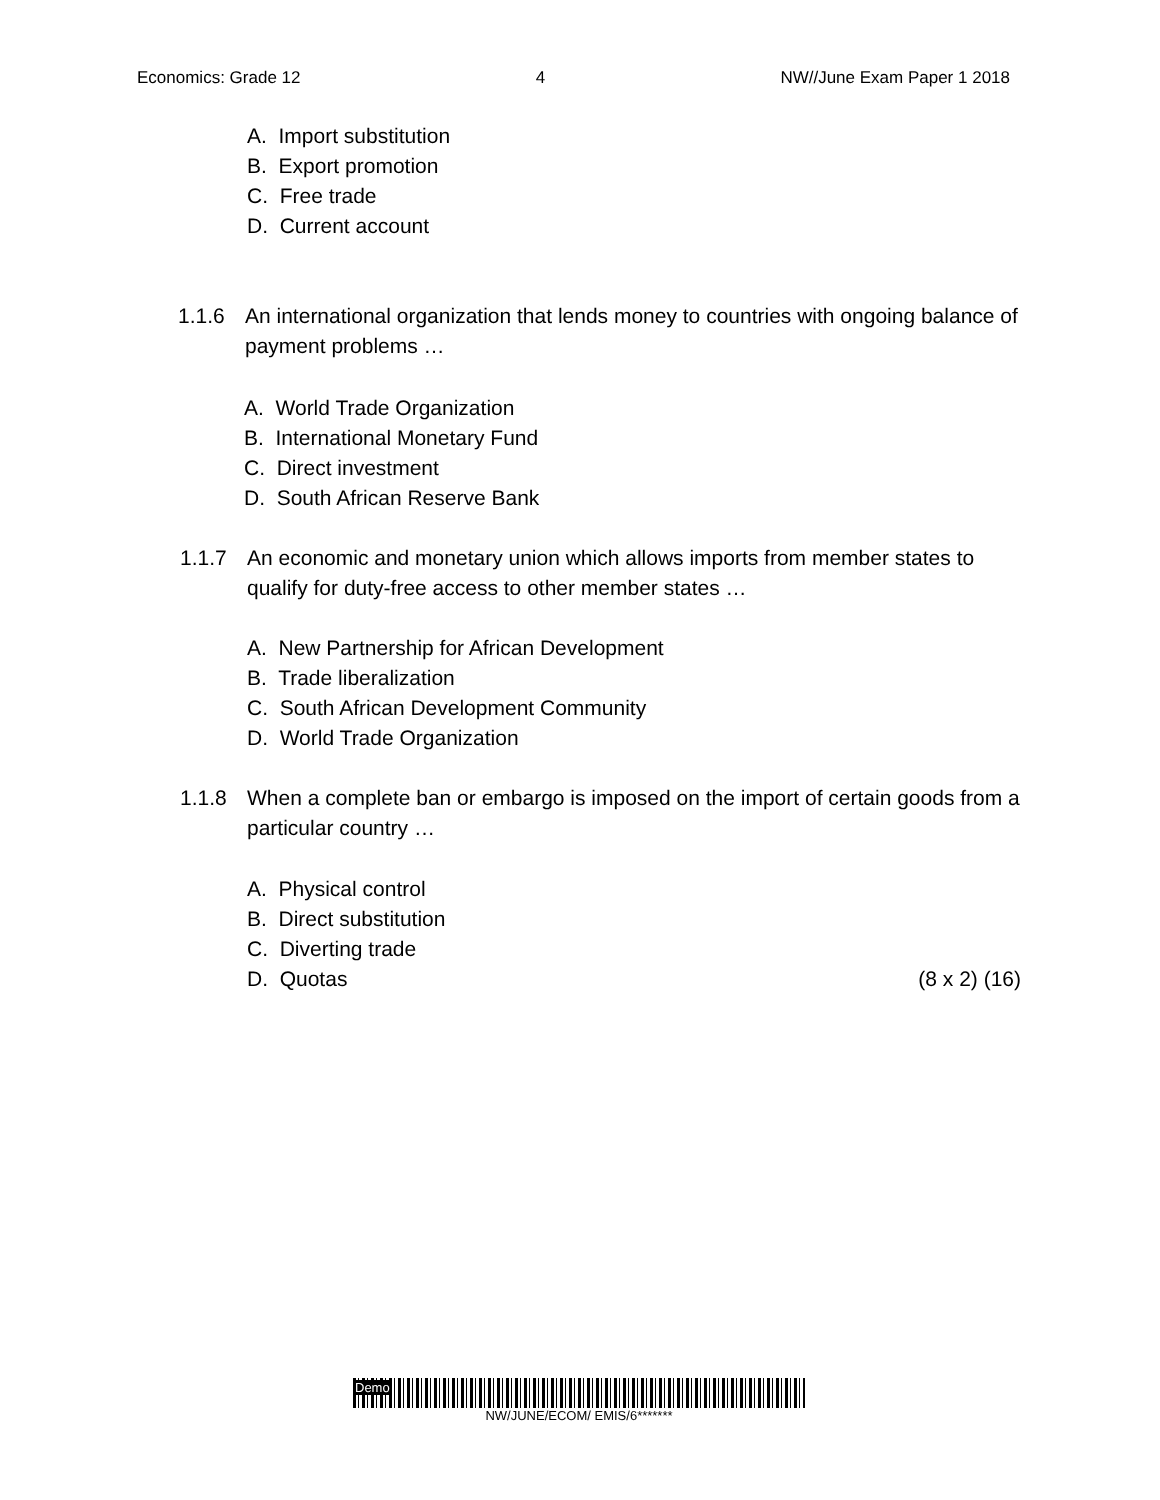Economics: Grade 12 4 NW//June Exam Paper 1 2018
A. Import substitution
B. Export promotion
C. Free trade
D. Current account
1.1.6 An international organization that lends money to countries with ongoing balance of payment problems …
A. World Trade Organization
B. International Monetary Fund
C. Direct investment
D. South African Reserve Bank
1.1.7 An economic and monetary union which allows imports from member states to qualify for duty-free access to other member states …
A. New Partnership for African Development
B. Trade liberalization
C. South African Development Community
D. World Trade Organization
1.1.8 When a complete ban or embargo is imposed on the import of certain goods from a particular country …
A. Physical control
B. Direct substitution
C. Diverting trade
D. Quotas (8 x 2) (16)
Demo
NW/JUNE/ECOM/ EMIS/6*******